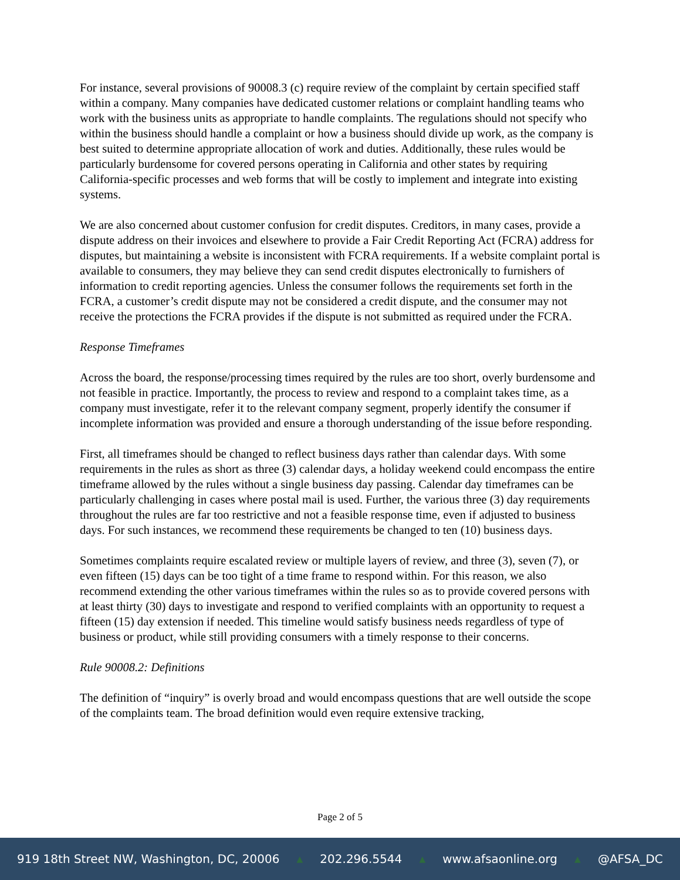For instance, several provisions of 90008.3 (c) require review of the complaint by certain specified staff within a company. Many companies have dedicated customer relations or complaint handling teams who work with the business units as appropriate to handle complaints. The regulations should not specify who within the business should handle a complaint or how a business should divide up work, as the company is best suited to determine appropriate allocation of work and duties. Additionally, these rules would be particularly burdensome for covered persons operating in California and other states by requiring California-specific processes and web forms that will be costly to implement and integrate into existing systems.
We are also concerned about customer confusion for credit disputes. Creditors, in many cases, provide a dispute address on their invoices and elsewhere to provide a Fair Credit Reporting Act (FCRA) address for disputes, but maintaining a website is inconsistent with FCRA requirements. If a website complaint portal is available to consumers, they may believe they can send credit disputes electronically to furnishers of information to credit reporting agencies. Unless the consumer follows the requirements set forth in the FCRA, a customer’s credit dispute may not be considered a credit dispute, and the consumer may not receive the protections the FCRA provides if the dispute is not submitted as required under the FCRA.
Response Timeframes
Across the board, the response/processing times required by the rules are too short, overly burdensome and not feasible in practice. Importantly, the process to review and respond to a complaint takes time, as a company must investigate, refer it to the relevant company segment, properly identify the consumer if incomplete information was provided and ensure a thorough understanding of the issue before responding.
First, all timeframes should be changed to reflect business days rather than calendar days. With some requirements in the rules as short as three (3) calendar days, a holiday weekend could encompass the entire timeframe allowed by the rules without a single business day passing. Calendar day timeframes can be particularly challenging in cases where postal mail is used. Further, the various three (3) day requirements throughout the rules are far too restrictive and not a feasible response time, even if adjusted to business days. For such instances, we recommend these requirements be changed to ten (10) business days.
Sometimes complaints require escalated review or multiple layers of review, and three (3), seven (7), or even fifteen (15) days can be too tight of a time frame to respond within. For this reason, we also recommend extending the other various timeframes within the rules so as to provide covered persons with at least thirty (30) days to investigate and respond to verified complaints with an opportunity to request a fifteen (15) day extension if needed. This timeline would satisfy business needs regardless of type of business or product, while still providing consumers with a timely response to their concerns.
Rule 90008.2: Definitions
The definition of “inquiry” is overly broad and would encompass questions that are well outside the scope of the complaints team. The broad definition would even require extensive tracking,
Page 2 of 5
919 18th Street NW, Washington, DC, 20006 ▲ 202.296.5544 ▲ www.afsaonline.org ▲ @AFSA_DC